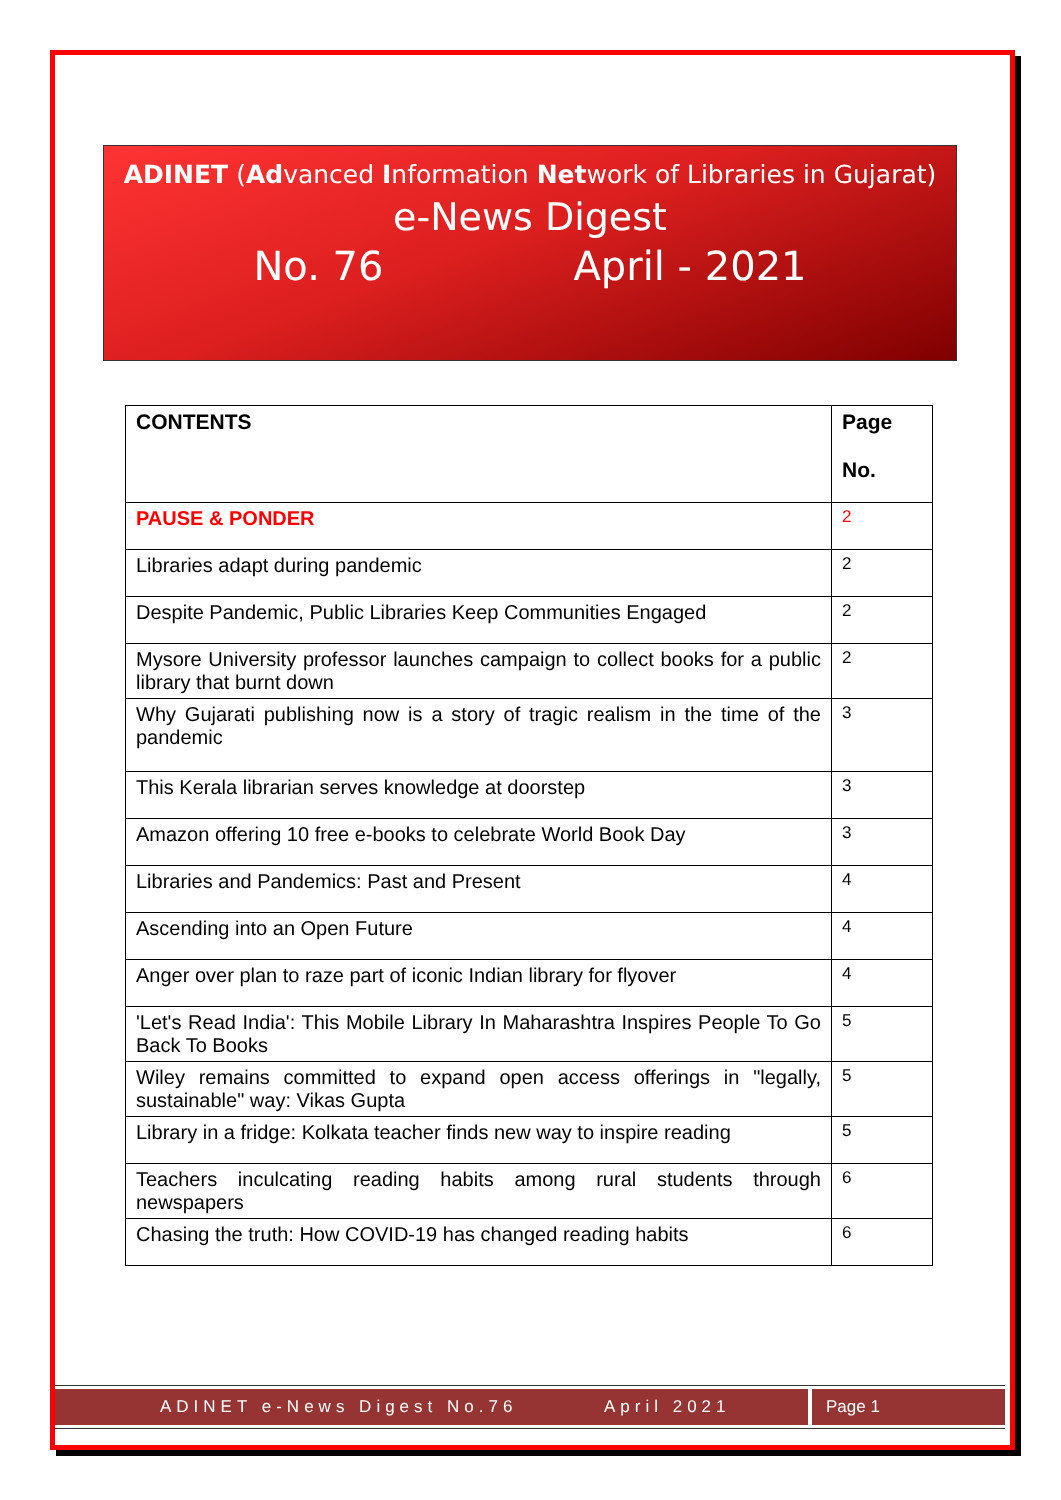ADINET (Advanced Information Network of Libraries in Gujarat)
e-News Digest
No. 76 April - 2021
| CONTENTS | Page No. |
| --- | --- |
| PAUSE & PONDER | 2 |
| Libraries adapt during pandemic | 2 |
| Despite Pandemic, Public Libraries Keep Communities Engaged | 2 |
| Mysore University professor launches campaign to collect books for a public library that burnt down | 2 |
| Why Gujarati publishing now is a story of tragic realism in the time of the pandemic | 3 |
| This Kerala librarian serves knowledge at doorstep | 3 |
| Amazon offering 10 free e-books to celebrate World Book Day | 3 |
| Libraries and Pandemics: Past and Present | 4 |
| Ascending into an Open Future | 4 |
| Anger over plan to raze part of iconic Indian library for flyover | 4 |
| 'Let's Read India': This Mobile Library In Maharashtra Inspires People To Go Back To Books | 5 |
| Wiley remains committed to expand open access offerings in "legally, sustainable" way: Vikas Gupta | 5 |
| Library in a fridge: Kolkata teacher finds new way to inspire reading | 5 |
| Teachers inculcating reading habits among rural students through newspapers | 6 |
| Chasing the truth: How COVID-19 has changed reading habits | 6 |
ADINET e-News Digest No.76 April 2021
Page 1